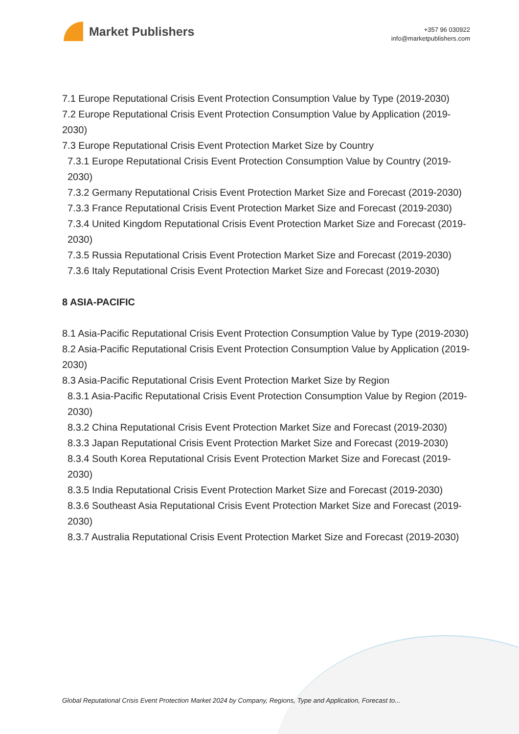Market Publishers
+357 96 030922
info@marketpublishers.com
7.1 Europe Reputational Crisis Event Protection Consumption Value by Type (2019-2030)
7.2 Europe Reputational Crisis Event Protection Consumption Value by Application (2019-2030)
7.3 Europe Reputational Crisis Event Protection Market Size by Country
7.3.1 Europe Reputational Crisis Event Protection Consumption Value by Country (2019-2030)
7.3.2 Germany Reputational Crisis Event Protection Market Size and Forecast (2019-2030)
7.3.3 France Reputational Crisis Event Protection Market Size and Forecast (2019-2030)
7.3.4 United Kingdom Reputational Crisis Event Protection Market Size and Forecast (2019-2030)
7.3.5 Russia Reputational Crisis Event Protection Market Size and Forecast (2019-2030)
7.3.6 Italy Reputational Crisis Event Protection Market Size and Forecast (2019-2030)
8 ASIA-PACIFIC
8.1 Asia-Pacific Reputational Crisis Event Protection Consumption Value by Type (2019-2030)
8.2 Asia-Pacific Reputational Crisis Event Protection Consumption Value by Application (2019-2030)
8.3 Asia-Pacific Reputational Crisis Event Protection Market Size by Region
8.3.1 Asia-Pacific Reputational Crisis Event Protection Consumption Value by Region (2019-2030)
8.3.2 China Reputational Crisis Event Protection Market Size and Forecast (2019-2030)
8.3.3 Japan Reputational Crisis Event Protection Market Size and Forecast (2019-2030)
8.3.4 South Korea Reputational Crisis Event Protection Market Size and Forecast (2019-2030)
8.3.5 India Reputational Crisis Event Protection Market Size and Forecast (2019-2030)
8.3.6 Southeast Asia Reputational Crisis Event Protection Market Size and Forecast (2019-2030)
8.3.7 Australia Reputational Crisis Event Protection Market Size and Forecast (2019-2030)
Global Reputational Crisis Event Protection Market 2024 by Company, Regions, Type and Application, Forecast to...